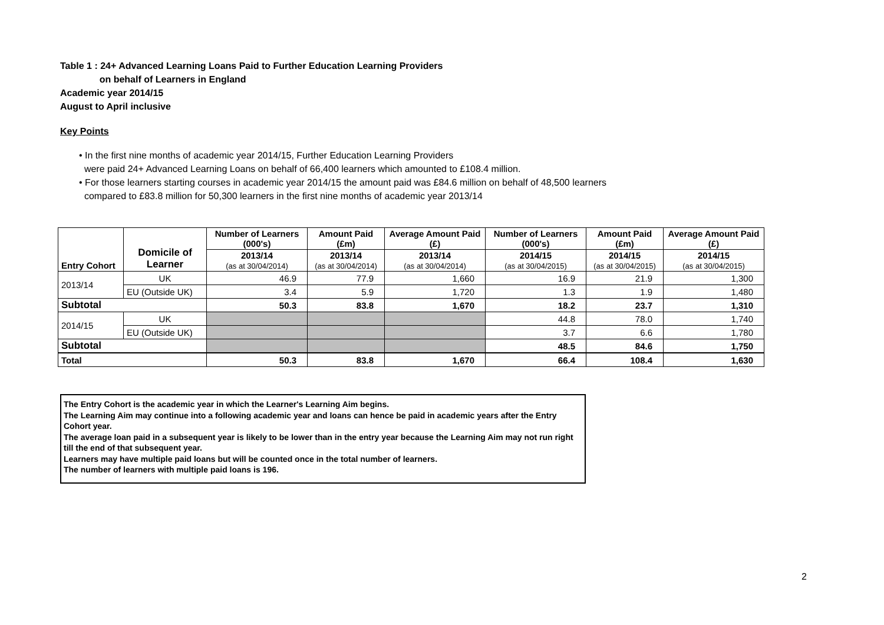Table 1 : 24+ Advanced Learning Loans Paid to Further Education Learning Providers
on behalf of Learners in England
Academic year 2014/15
August to April inclusive
Key Points
• In the first nine months of academic year 2014/15, Further Education Learning Providers
were paid 24+ Advanced Learning Loans on behalf of 66,400 learners which amounted to £108.4 million.
• For those learners starting courses in academic year 2014/15 the amount paid was £84.6 million on behalf of 48,500 learners
compared to £83.8 million for 50,300 learners in the first nine months of academic year 2013/14
| Entry Cohort | Domicile of Learner | Number of Learners (000's) | Amount Paid (£m) | Average Amount Paid (£) | Number of Learners (000's) | Amount Paid (£m) | Average Amount Paid (£) |
| --- | --- | --- | --- | --- | --- | --- | --- |
| | | 2013/14 (as at 30/04/2014) | 2013/14 (as at 30/04/2014) | 2013/14 (as at 30/04/2014) | 2014/15 (as at 30/04/2015) | 2014/15 (as at 30/04/2015) | 2014/15 (as at 30/04/2015) |
| 2013/14 | UK | 46.9 | 77.9 | 1,660 | 16.9 | 21.9 | 1,300 |
| | EU (Outside UK) | 3.4 | 5.9 | 1,720 | 1.3 | 1.9 | 1,480 |
| Subtotal | | 50.3 | 83.8 | 1,670 | 18.2 | 23.7 | 1,310 |
| 2014/15 | UK | | | | 44.8 | 78.0 | 1,740 |
| | EU (Outside UK) | | | | 3.7 | 6.6 | 1,780 |
| Subtotal | | | | | 48.5 | 84.6 | 1,750 |
| Total | | 50.3 | 83.8 | 1,670 | 66.4 | 108.4 | 1,630 |
The Entry Cohort is the academic year in which the Learner's Learning Aim begins.
The Learning Aim may continue into a following academic year and loans can hence be paid in academic years after the Entry Cohort year.
The average loan paid in a subsequent year is likely to be lower than in the entry year because the Learning Aim may not run right till the end of that subsequent year.
Learners may have multiple paid loans but will be counted once in the total number of learners.
The number of learners with multiple paid loans is 196.
2